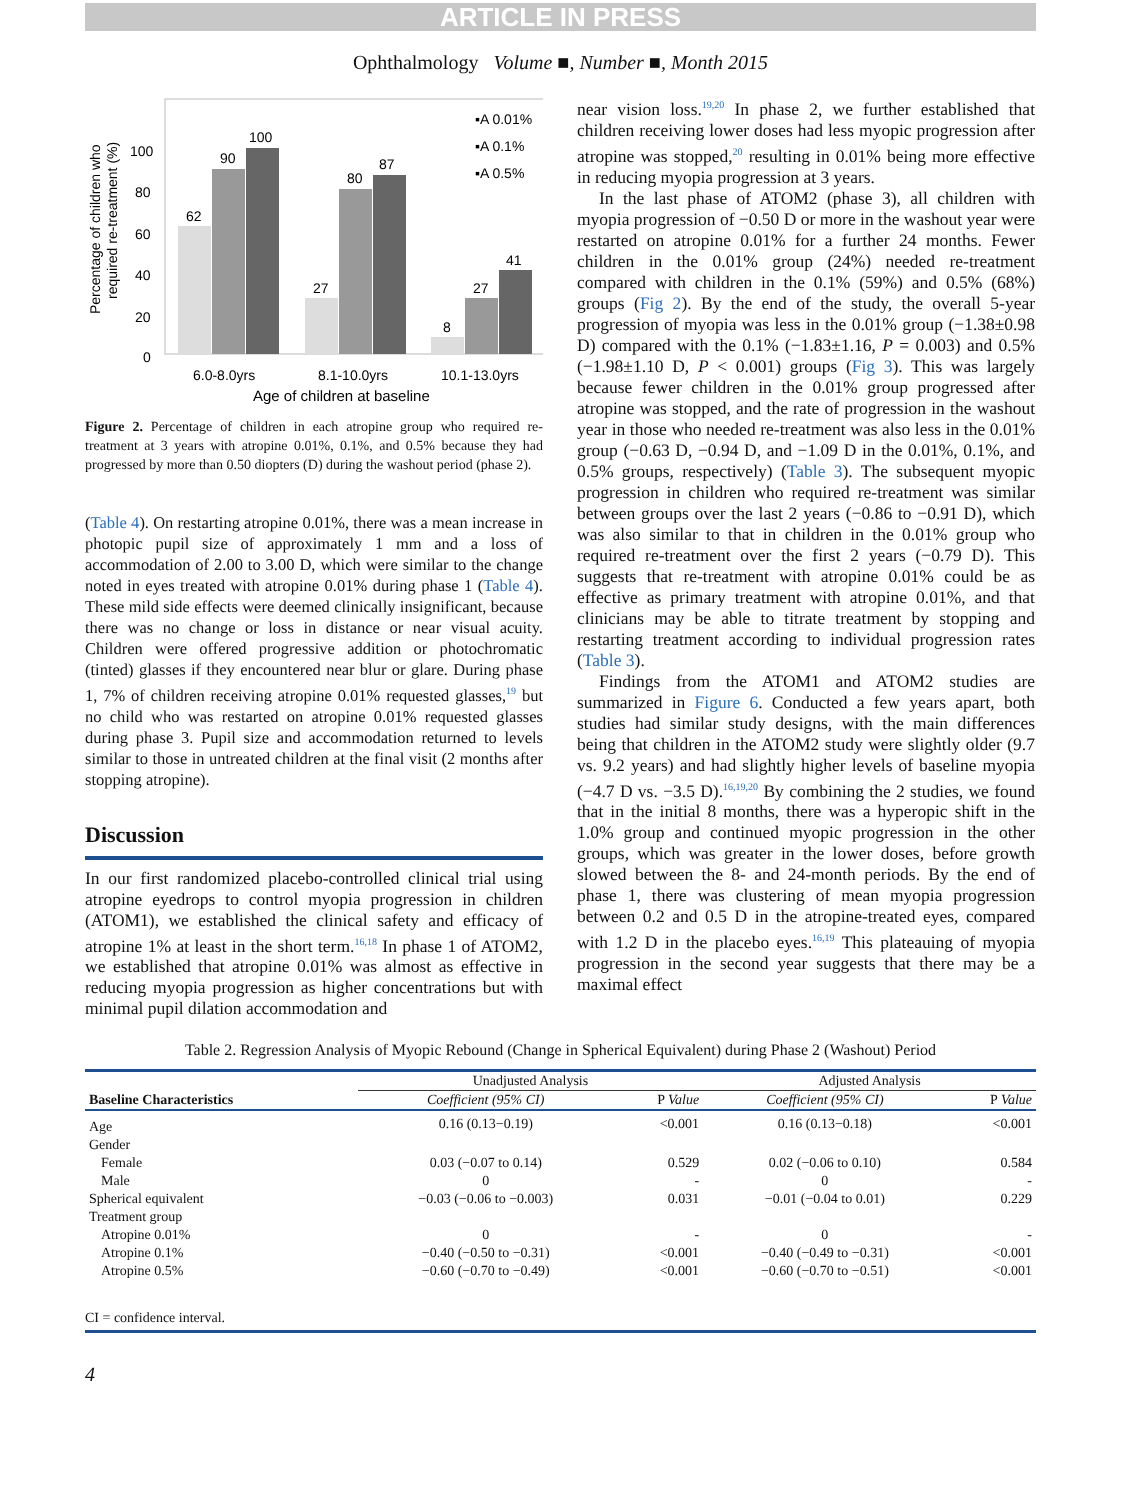ARTICLE IN PRESS
Ophthalmology Volume ■, Number ■, Month 2015
Percentage of children who
required re-treatment (%)
100
80
60
40
20
0
62
90
100
27
80
87
8
27
41
▪A 0.01%
▪A 0.1%
▪A 0.5%
6.0-8.0yrs
8.1-10.0yrs
10.1-13.0yrs
Age of children at baseline
Figure 2. Percentage of children in each atropine group who required re-treatment at 3 years with atropine 0.01%, 0.1%, and 0.5% because they had progressed by more than 0.50 diopters (D) during the washout period (phase 2).
(Table 4). On restarting atropine 0.01%, there was a mean increase in photopic pupil size of approximately 1 mm and a loss of accommodation of 2.00 to 3.00 D, which were similar to the change noted in eyes treated with atropine 0.01% during phase 1 (Table 4). These mild side effects were deemed clinically insignificant, because there was no change or loss in distance or near visual acuity. Children were offered progressive addition or photochromatic (tinted) glasses if they encountered near blur or glare. During phase 1, 7% of children receiving atropine 0.01% requested glasses,<sup>19</sup> but no child who was restarted on atropine 0.01% requested glasses during phase 3. Pupil size and accommodation returned to levels similar to those in untreated children at the final visit (2 months after stopping atropine).
Discussion
In our first randomized placebo-controlled clinical trial using atropine eyedrops to control myopia progression in children (ATOM1), we established the clinical safety and efficacy of atropine 1% at least in the short term.<sup>16,18</sup> In phase 1 of ATOM2, we established that atropine 0.01% was almost as effective in reducing myopia progression as higher concentrations but with minimal pupil dilation accommodation and
near vision loss.<sup>19,20</sup> In phase 2, we further established that children receiving lower doses had less myopic progression after atropine was stopped,<sup>20</sup> resulting in 0.01% being more effective in reducing myopia progression at 3 years.
In the last phase of ATOM2 (phase 3), all children with myopia progression of −0.50 D or more in the washout year were restarted on atropine 0.01% for a further 24 months. Fewer children in the 0.01% group (24%) needed re-treatment compared with children in the 0.1% (59%) and 0.5% (68%) groups (Fig 2). By the end of the study, the overall 5-year progression of myopia was less in the 0.01% group (−1.38±0.98 D) compared with the 0.1% (−1.83±1.16, P = 0.003) and 0.5% (−1.98±1.10 D, P < 0.001) groups (Fig 3). This was largely because fewer children in the 0.01% group progressed after atropine was stopped, and the rate of progression in the washout year in those who needed re-treatment was also less in the 0.01% group (−0.63 D, −0.94 D, and −1.09 D in the 0.01%, 0.1%, and 0.5% groups, respectively) (Table 3). The subsequent myopic progression in children who required re-treatment was similar between groups over the last 2 years (−0.86 to −0.91 D), which was also similar to that in children in the 0.01% group who required re-treatment over the first 2 years (−0.79 D). This suggests that re-treatment with atropine 0.01% could be as effective as primary treatment with atropine 0.01%, and that clinicians may be able to titrate treatment by stopping and restarting treatment according to individual progression rates (Table 3).
Findings from the ATOM1 and ATOM2 studies are summarized in Figure 6. Conducted a few years apart, both studies had similar study designs, with the main differences being that children in the ATOM2 study were slightly older (9.7 vs. 9.2 years) and had slightly higher levels of baseline myopia (−4.7 D vs. −3.5 D).<sup>16,19,20</sup> By combining the 2 studies, we found that in the initial 8 months, there was a hyperopic shift in the 1.0% group and continued myopic progression in the other groups, which was greater in the lower doses, before growth slowed between the 8- and 24-month periods. By the end of phase 1, there was clustering of mean myopia progression between 0.2 and 0.5 D in the atropine-treated eyes, compared with 1.2 D in the placebo eyes.<sup>16,19</sup> This plateauing of myopia progression in the second year suggests that there may be a maximal effect
Table 2. Regression Analysis of Myopic Rebound (Change in Spherical Equivalent) during Phase 2 (Washout) Period
| | Unadjusted Analysis | | Adjusted Analysis | |
| --- | --- | --- | --- | --- |
| Baseline Characteristics | Coefficient (95% CI) | P Value | Coefficient (95% CI) | P Value |
| Age | 0.16 (0.13−0.19) | <0.001 | 0.16 (0.13−0.18) | <0.001 |
| Gender | | | | |
| Female | 0.03 (−0.07 to 0.14) | 0.529 | 0.02 (−0.06 to 0.10) | 0.584 |
| Male | 0 | - | 0 | - |
| Spherical equivalent | −0.03 (−0.06 to −0.003) | 0.031 | −0.01 (−0.04 to 0.01) | 0.229 |
| Treatment group | | | | |
| Atropine 0.01% | 0 | - | 0 | - |
| Atropine 0.1% | −0.40 (−0.50 to −0.31) | <0.001 | −0.40 (−0.49 to −0.31) | <0.001 |
| Atropine 0.5% | −0.60 (−0.70 to −0.49) | <0.001 | −0.60 (−0.70 to −0.51) | <0.001 |
CI = confidence interval.
4